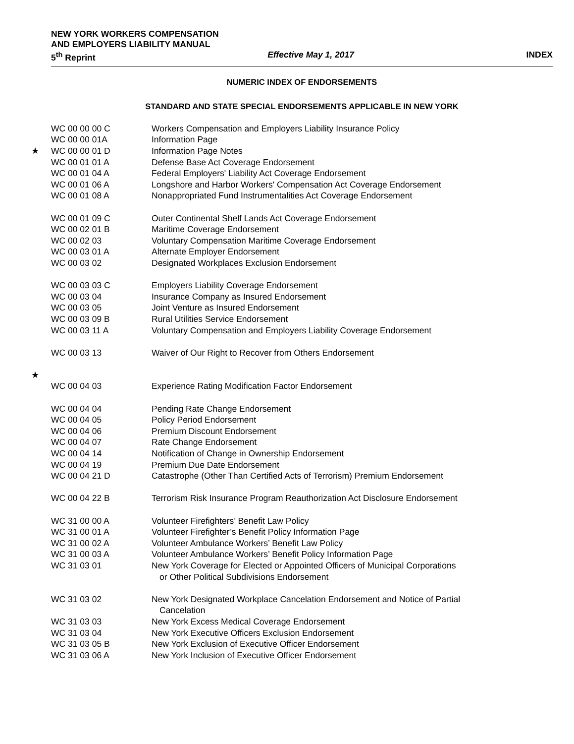NEW YORK WORKERS COMPENSATION
AND EMPLOYERS LIABILITY MANUAL
5<sup>th</sup> Reprint Effective May 1, 2017 INDEX
NUMERIC INDEX OF ENDORSEMENTS
STANDARD AND STATE SPECIAL ENDORSEMENTS APPLICABLE IN NEW YORK
| WC 00 00 00 C | Workers Compensation and Employers Liability Insurance Policy |
| WC 00 00 01A | Information Page |
| ★ WC 00 00 01 D | Information Page Notes |
| WC 00 01 01 A | Defense Base Act Coverage Endorsement |
| WC 00 01 04 A | Federal Employers' Liability Act Coverage Endorsement |
| WC 00 01 06 A | Longshore and Harbor Workers' Compensation Act Coverage Endorsement |
| WC 00 01 08 A | Nonappropriated Fund Instrumentalities Act Coverage Endorsement |
| WC 00 01 09 C | Outer Continental Shelf Lands Act Coverage Endorsement |
| WC 00 02 01 B | Maritime Coverage Endorsement |
| WC 00 02 03 | Voluntary Compensation Maritime Coverage Endorsement |
| WC 00 03 01 A | Alternate Employer Endorsement |
| WC 00 03 02 | Designated Workplaces Exclusion Endorsement |
| WC 00 03 03 C | Employers Liability Coverage Endorsement |
| WC 00 03 04 | Insurance Company as Insured Endorsement |
| WC 00 03 05 | Joint Venture as Insured Endorsement |
| WC 00 03 09 B | Rural Utilities Service Endorsement |
| WC 00 03 11 A | Voluntary Compensation and Employers Liability Coverage Endorsement |
| WC 00 03 13 | Waiver of Our Right to Recover from Others Endorsement |
| ★ | |
| WC 00 04 03 | Experience Rating Modification Factor Endorsement |
| WC 00 04 04 | Pending Rate Change Endorsement |
| WC 00 04 05 | Policy Period Endorsement |
| WC 00 04 06 | Premium Discount Endorsement |
| WC 00 04 07 | Rate Change Endorsement |
| WC 00 04 14 | Notification of Change in Ownership Endorsement |
| WC 00 04 19 | Premium Due Date Endorsement |
| WC 00 04 21 D | Catastrophe (Other Than Certified Acts of Terrorism) Premium Endorsement |
| WC 00 04 22 B | Terrorism Risk Insurance Program Reauthorization Act Disclosure Endorsement |
| WC 31 00 00 A | Volunteer Firefighters’ Benefit Law Policy |
| WC 31 00 01 A | Volunteer Firefighter’s Benefit Policy Information Page |
| WC 31 00 02 A | Volunteer Ambulance Workers’ Benefit Law Policy |
| WC 31 00 03 A | Volunteer Ambulance Workers’ Benefit Policy Information Page |
| WC 31 03 01 | New York Coverage for Elected or Appointed Officers of Municipal Corporations or Other Political Subdivisions Endorsement |
| WC 31 03 02 | New York Designated Workplace Cancelation Endorsement and Notice of Partial Cancelation |
| WC 31 03 03 | New York Excess Medical Coverage Endorsement |
| WC 31 03 04 | New York Executive Officers Exclusion Endorsement |
| WC 31 03 05 B | New York Exclusion of Executive Officer Endorsement |
| WC 31 03 06 A | New York Inclusion of Executive Officer Endorsement |